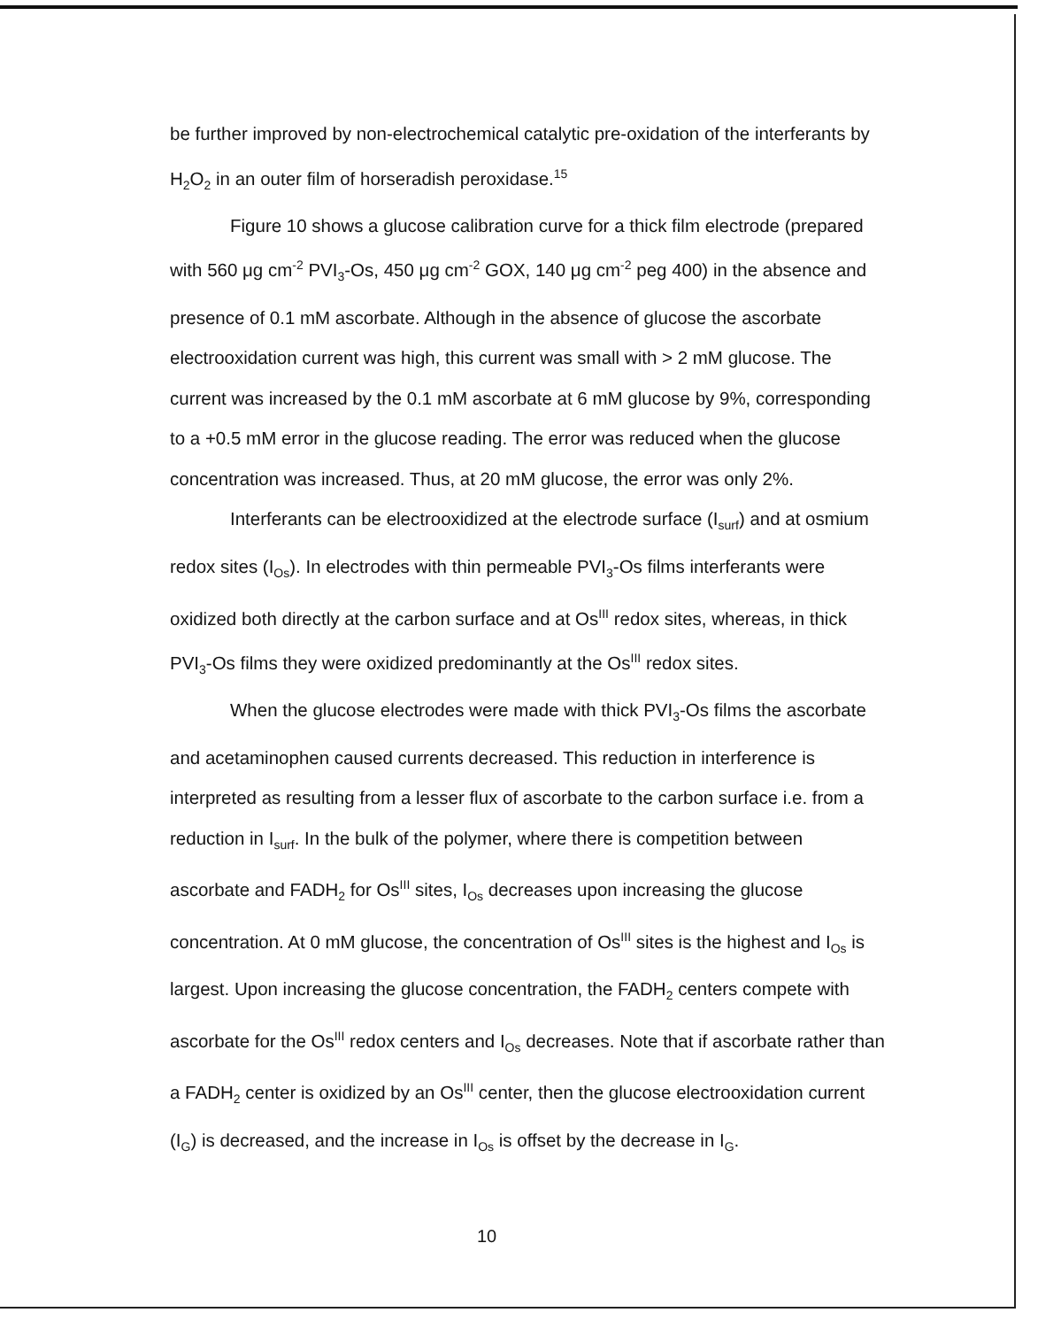be further improved by non-electrochemical catalytic pre-oxidation of the interferants by H<sub>2</sub>O<sub>2</sub> in an outer film of horseradish peroxidase.<sup>15</sup>
Figure 10 shows a glucose calibration curve for a thick film electrode (prepared with 560 μg cm<sup>-2</sup> PVI<sub>3</sub>-Os, 450 μg cm<sup>-2</sup> GOX, 140 μg cm<sup>-2</sup> peg 400) in the absence and presence of 0.1 mM ascorbate. Although in the absence of glucose the ascorbate electrooxidation current was high, this current was small with > 2 mM glucose. The current was increased by the 0.1 mM ascorbate at 6 mM glucose by 9%, corresponding to a +0.5 mM error in the glucose reading. The error was reduced when the glucose concentration was increased. Thus, at 20 mM glucose, the error was only 2%.
Interferants can be electrooxidized at the electrode surface (I<sub>surf</sub>) and at osmium redox sites (I<sub>Os</sub>). In electrodes with thin permeable PVI<sub>3</sub>-Os films interferants were oxidized both directly at the carbon surface and at Os<sup>III</sup> redox sites, whereas, in thick PVI<sub>3</sub>-Os films they were oxidized predominantly at the Os<sup>III</sup> redox sites.
When the glucose electrodes were made with thick PVI<sub>3</sub>-Os films the ascorbate and acetaminophen caused currents decreased. This reduction in interference is interpreted as resulting from a lesser flux of ascorbate to the carbon surface i.e. from a reduction in I<sub>surf</sub>. In the bulk of the polymer, where there is competition between ascorbate and FADH<sub>2</sub> for Os<sup>III</sup> sites, I<sub>Os</sub> decreases upon increasing the glucose concentration. At 0 mM glucose, the concentration of Os<sup>III</sup> sites is the highest and I<sub>Os</sub> is largest. Upon increasing the glucose concentration, the FADH<sub>2</sub> centers compete with ascorbate for the Os<sup>III</sup> redox centers and I<sub>Os</sub> decreases. Note that if ascorbate rather than a FADH<sub>2</sub> center is oxidized by an Os<sup>III</sup> center, then the glucose electrooxidation current (I<sub>G</sub>) is decreased, and the increase in I<sub>Os</sub> is offset by the decrease in I<sub>G</sub>.
10